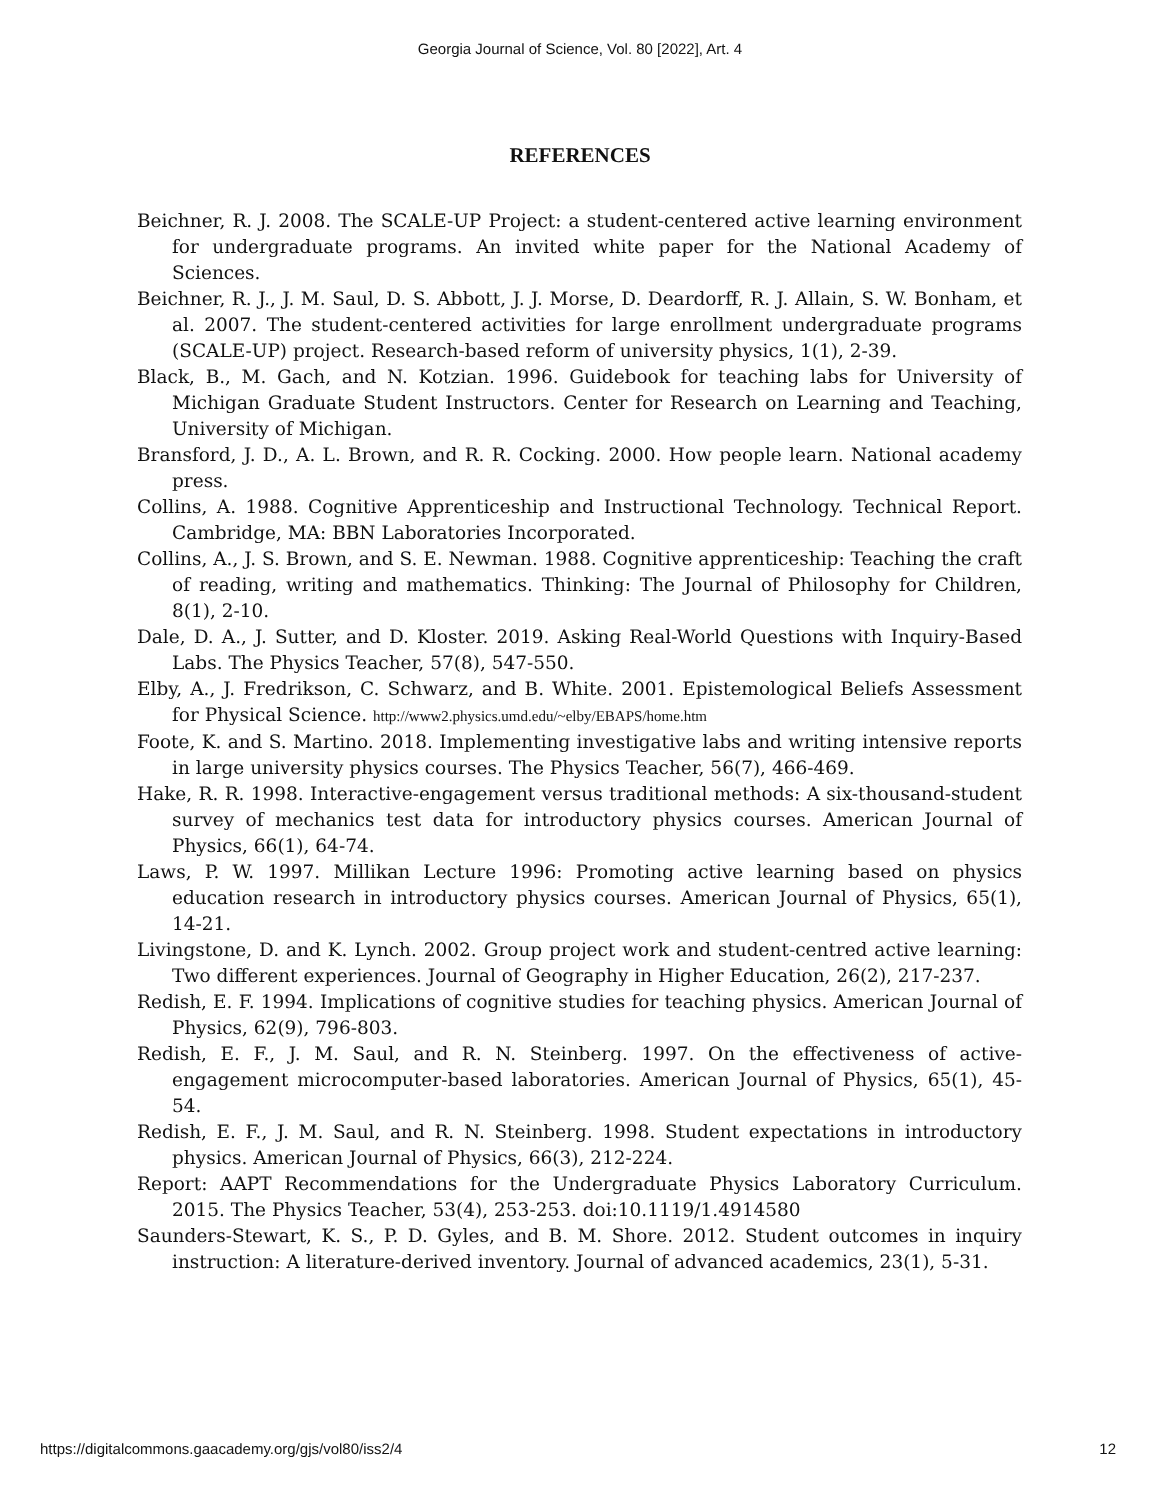Georgia Journal of Science, Vol. 80 [2022], Art. 4
REFERENCES
Beichner, R. J. 2008. The SCALE-UP Project: a student-centered active learning environment for undergraduate programs. An invited white paper for the National Academy of Sciences.
Beichner, R. J., J. M. Saul, D. S. Abbott, J. J. Morse, D. Deardorff, R. J. Allain, S. W. Bonham, et al. 2007. The student-centered activities for large enrollment undergraduate programs (SCALE-UP) project. Research-based reform of university physics, 1(1), 2-39.
Black, B., M. Gach, and N. Kotzian. 1996. Guidebook for teaching labs for University of Michigan Graduate Student Instructors. Center for Research on Learning and Teaching, University of Michigan.
Bransford, J. D., A. L. Brown, and R. R. Cocking. 2000. How people learn. National academy press.
Collins, A. 1988. Cognitive Apprenticeship and Instructional Technology. Technical Report. Cambridge, MA: BBN Laboratories Incorporated.
Collins, A., J. S. Brown, and S. E. Newman. 1988. Cognitive apprenticeship: Teaching the craft of reading, writing and mathematics. Thinking: The Journal of Philosophy for Children, 8(1), 2-10.
Dale, D. A., J. Sutter, and D. Kloster. 2019. Asking Real-World Questions with Inquiry-Based Labs. The Physics Teacher, 57(8), 547-550.
Elby, A., J. Fredrikson, C. Schwarz, and B. White. 2001. Epistemological Beliefs Assessment for Physical Science. http://www2.physics.umd.edu/~elby/EBAPS/home.htm
Foote, K. and S. Martino. 2018. Implementing investigative labs and writing intensive reports in large university physics courses. The Physics Teacher, 56(7), 466-469.
Hake, R. R. 1998. Interactive-engagement versus traditional methods: A six-thousand-student survey of mechanics test data for introductory physics courses. American Journal of Physics, 66(1), 64-74.
Laws, P. W. 1997. Millikan Lecture 1996: Promoting active learning based on physics education research in introductory physics courses. American Journal of Physics, 65(1), 14-21.
Livingstone, D. and K. Lynch. 2002. Group project work and student-centred active learning: Two different experiences. Journal of Geography in Higher Education, 26(2), 217-237.
Redish, E. F. 1994. Implications of cognitive studies for teaching physics. American Journal of Physics, 62(9), 796-803.
Redish, E. F., J. M. Saul, and R. N. Steinberg. 1997. On the effectiveness of active-engagement microcomputer-based laboratories. American Journal of Physics, 65(1), 45-54.
Redish, E. F., J. M. Saul, and R. N. Steinberg. 1998. Student expectations in introductory physics. American Journal of Physics, 66(3), 212-224.
Report: AAPT Recommendations for the Undergraduate Physics Laboratory Curriculum. 2015. The Physics Teacher, 53(4), 253-253. doi:10.1119/1.4914580
Saunders-Stewart, K. S., P. D. Gyles, and B. M. Shore. 2012. Student outcomes in inquiry instruction: A literature-derived inventory. Journal of advanced academics, 23(1), 5-31.
https://digitalcommons.gaacademy.org/gjs/vol80/iss2/4 12